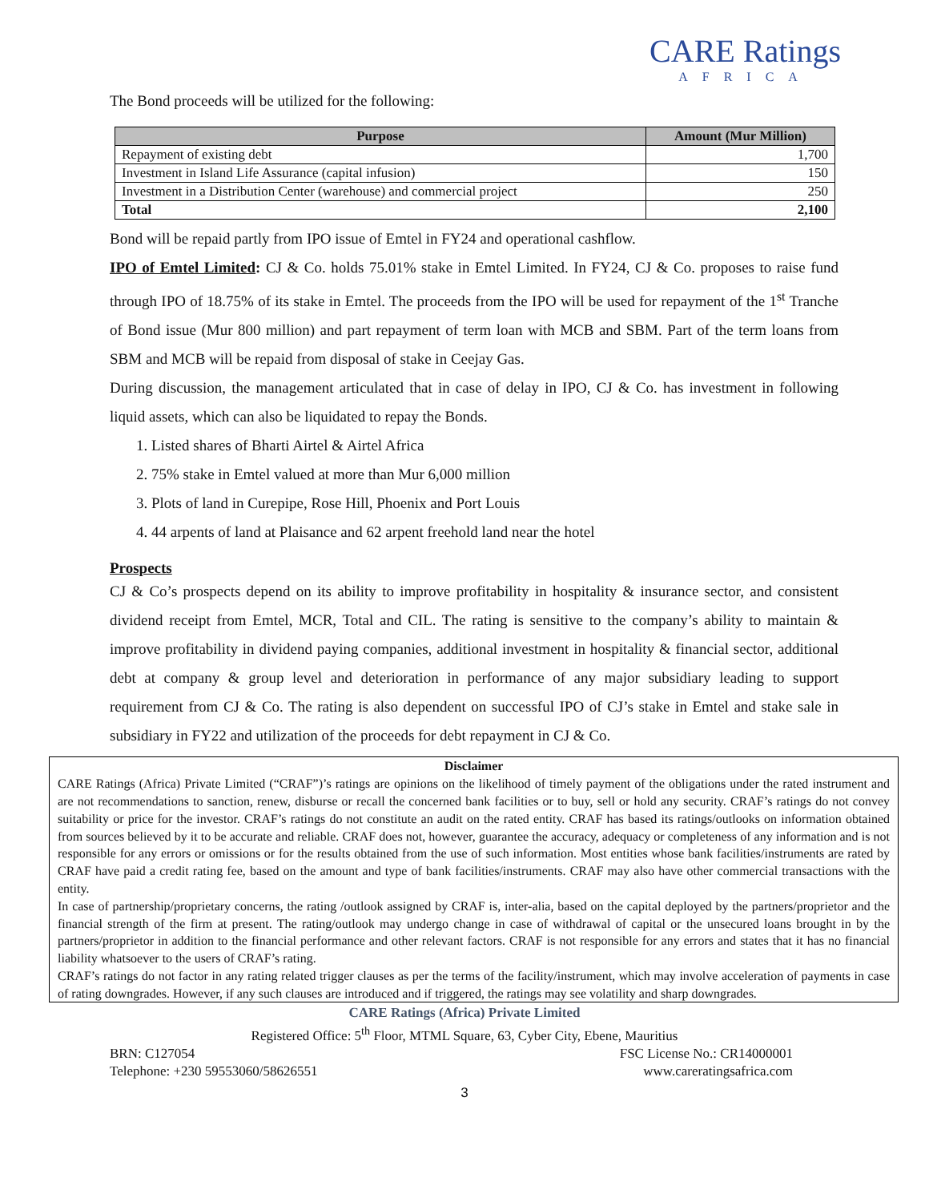CARE Ratings
AFRICA
The Bond proceeds will be utilized for the following:
| Purpose | Amount (Mur Million) |
| --- | --- |
| Repayment of existing debt | 1,700 |
| Investment in Island Life Assurance (capital infusion) | 150 |
| Investment in a Distribution Center (warehouse) and commercial project | 250 |
| Total | 2,100 |
Bond will be repaid partly from IPO issue of Emtel in FY24 and operational cashflow.
IPO of Emtel Limited: CJ & Co. holds 75.01% stake in Emtel Limited. In FY24, CJ & Co. proposes to raise fund through IPO of 18.75% of its stake in Emtel. The proceeds from the IPO will be used for repayment of the 1<sup>st</sup> Tranche of Bond issue (Mur 800 million) and part repayment of term loan with MCB and SBM. Part of the term loans from SBM and MCB will be repaid from disposal of stake in Ceejay Gas.
During discussion, the management articulated that in case of delay in IPO, CJ & Co. has investment in following liquid assets, which can also be liquidated to repay the Bonds.
1. Listed shares of Bharti Airtel & Airtel Africa
2. 75% stake in Emtel valued at more than Mur 6,000 million
3. Plots of land in Curepipe, Rose Hill, Phoenix and Port Louis
4. 44 arpents of land at Plaisance and 62 arpent freehold land near the hotel
Prospects
CJ & Co’s prospects depend on its ability to improve profitability in hospitality & insurance sector, and consistent dividend receipt from Emtel, MCR, Total and CIL. The rating is sensitive to the company’s ability to maintain & improve profitability in dividend paying companies, additional investment in hospitality & financial sector, additional debt at company & group level and deterioration in performance of any major subsidiary leading to support requirement from CJ & Co. The rating is also dependent on successful IPO of CJ’s stake in Emtel and stake sale in subsidiary in FY22 and utilization of the proceeds for debt repayment in CJ & Co.
Disclaimer
CARE Ratings (Africa) Private Limited (“CRAF”)’s ratings are opinions on the likelihood of timely payment of the obligations under the rated instrument and are not recommendations to sanction, renew, disburse or recall the concerned bank facilities or to buy, sell or hold any security. CRAF’s ratings do not convey suitability or price for the investor. CRAF’s ratings do not constitute an audit on the rated entity. CRAF has based its ratings/outlooks on information obtained from sources believed by it to be accurate and reliable. CRAF does not, however, guarantee the accuracy, adequacy or completeness of any information and is not responsible for any errors or omissions or for the results obtained from the use of such information. Most entities whose bank facilities/instruments are rated by CRAF have paid a credit rating fee, based on the amount and type of bank facilities/instruments. CRAF may also have other commercial transactions with the entity.
In case of partnership/proprietary concerns, the rating /outlook assigned by CRAF is, inter-alia, based on the capital deployed by the partners/proprietor and the financial strength of the firm at present. The rating/outlook may undergo change in case of withdrawal of capital or the unsecured loans brought in by the partners/proprietor in addition to the financial performance and other relevant factors. CRAF is not responsible for any errors and states that it has no financial liability whatsoever to the users of CRAF’s rating.
CRAF’s ratings do not factor in any rating related trigger clauses as per the terms of the facility/instrument, which may involve acceleration of payments in case of rating downgrades. However, if any such clauses are introduced and if triggered, the ratings may see volatility and sharp downgrades.
CARE Ratings (Africa) Private Limited
Registered Office: 5<sup>th</sup> Floor, MTML Square, 63, Cyber City, Ebene, Mauritius
BRN: C127054 FSC License No.: CR14000001
Telephone: +230 59553060/58626551 www.careratingsafrica.com
3